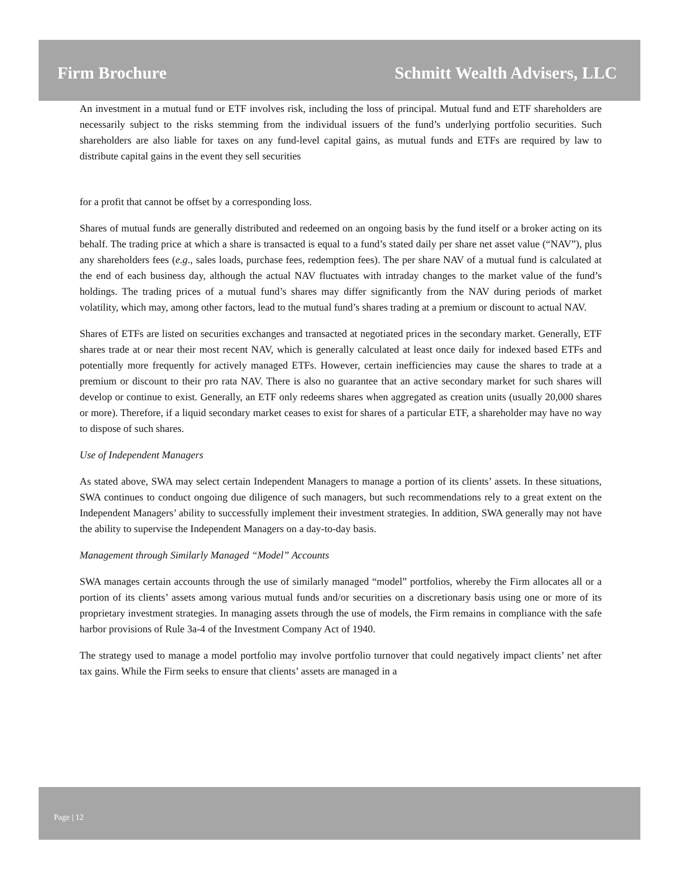Firm Brochure Schmitt Wealth Advisers, LLC
An investment in a mutual fund or ETF involves risk, including the loss of principal. Mutual fund and ETF shareholders are necessarily subject to the risks stemming from the individual issuers of the fund’s underlying portfolio securities. Such shareholders are also liable for taxes on any fund-level capital gains, as mutual funds and ETFs are required by law to distribute capital gains in the event they sell securities
for a profit that cannot be offset by a corresponding loss.
Shares of mutual funds are generally distributed and redeemed on an ongoing basis by the fund itself or a broker acting on its behalf. The trading price at which a share is transacted is equal to a fund’s stated daily per share net asset value (“NAV”), plus any shareholders fees (e.g., sales loads, purchase fees, redemption fees). The per share NAV of a mutual fund is calculated at the end of each business day, although the actual NAV fluctuates with intraday changes to the market value of the fund’s holdings. The trading prices of a mutual fund’s shares may differ significantly from the NAV during periods of market volatility, which may, among other factors, lead to the mutual fund’s shares trading at a premium or discount to actual NAV.
Shares of ETFs are listed on securities exchanges and transacted at negotiated prices in the secondary market. Generally, ETF shares trade at or near their most recent NAV, which is generally calculated at least once daily for indexed based ETFs and potentially more frequently for actively managed ETFs. However, certain inefficiencies may cause the shares to trade at a premium or discount to their pro rata NAV. There is also no guarantee that an active secondary market for such shares will develop or continue to exist. Generally, an ETF only redeems shares when aggregated as creation units (usually 20,000 shares or more). Therefore, if a liquid secondary market ceases to exist for shares of a particular ETF, a shareholder may have no way to dispose of such shares.
Use of Independent Managers
As stated above, SWA may select certain Independent Managers to manage a portion of its clients’ assets. In these situations, SWA continues to conduct ongoing due diligence of such managers, but such recommendations rely to a great extent on the Independent Managers’ ability to successfully implement their investment strategies. In addition, SWA generally may not have the ability to supervise the Independent Managers on a day-to-day basis.
Management through Similarly Managed “Model” Accounts
SWA manages certain accounts through the use of similarly managed “model” portfolios, whereby the Firm allocates all or a portion of its clients’ assets among various mutual funds and/or securities on a discretionary basis using one or more of its proprietary investment strategies. In managing assets through the use of models, the Firm remains in compliance with the safe harbor provisions of Rule 3a-4 of the Investment Company Act of 1940.
The strategy used to manage a model portfolio may involve portfolio turnover that could negatively impact clients’ net after tax gains. While the Firm seeks to ensure that clients’ assets are managed in a
Page | 12